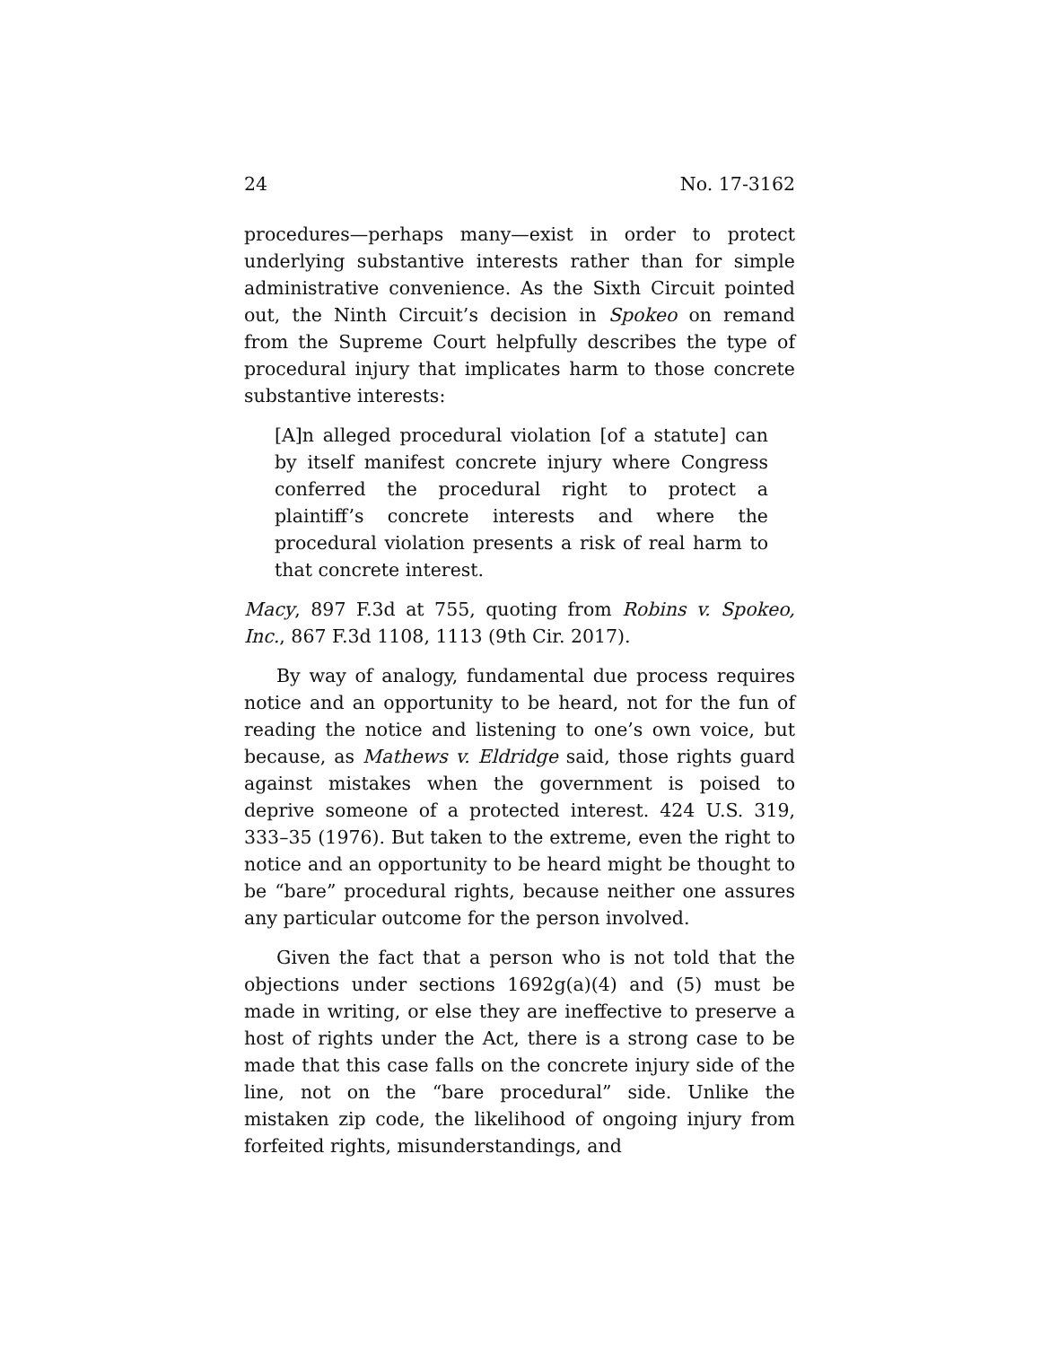24 No. 17-3162
procedures—perhaps many—exist in order to protect underlying substantive interests rather than for simple administrative convenience. As the Sixth Circuit pointed out, the Ninth Circuit’s decision in Spokeo on remand from the Supreme Court helpfully describes the type of procedural injury that implicates harm to those concrete substantive interests:
[A]n alleged procedural violation [of a statute] can by itself manifest concrete injury where Congress conferred the procedural right to protect a plaintiff’s concrete interests and where the procedural violation presents a risk of real harm to that concrete interest.
Macy, 897 F.3d at 755, quoting from Robins v. Spokeo, Inc., 867 F.3d 1108, 1113 (9th Cir. 2017).
By way of analogy, fundamental due process requires notice and an opportunity to be heard, not for the fun of reading the notice and listening to one’s own voice, but because, as Mathews v. Eldridge said, those rights guard against mistakes when the government is poised to deprive someone of a protected interest. 424 U.S. 319, 333–35 (1976). But taken to the extreme, even the right to notice and an opportunity to be heard might be thought to be “bare” procedural rights, because neither one assures any particular outcome for the person involved.
Given the fact that a person who is not told that the objections under sections 1692g(a)(4) and (5) must be made in writing, or else they are ineffective to preserve a host of rights under the Act, there is a strong case to be made that this case falls on the concrete injury side of the line, not on the “bare procedural” side. Unlike the mistaken zip code, the likelihood of ongoing injury from forfeited rights, misunderstandings, and